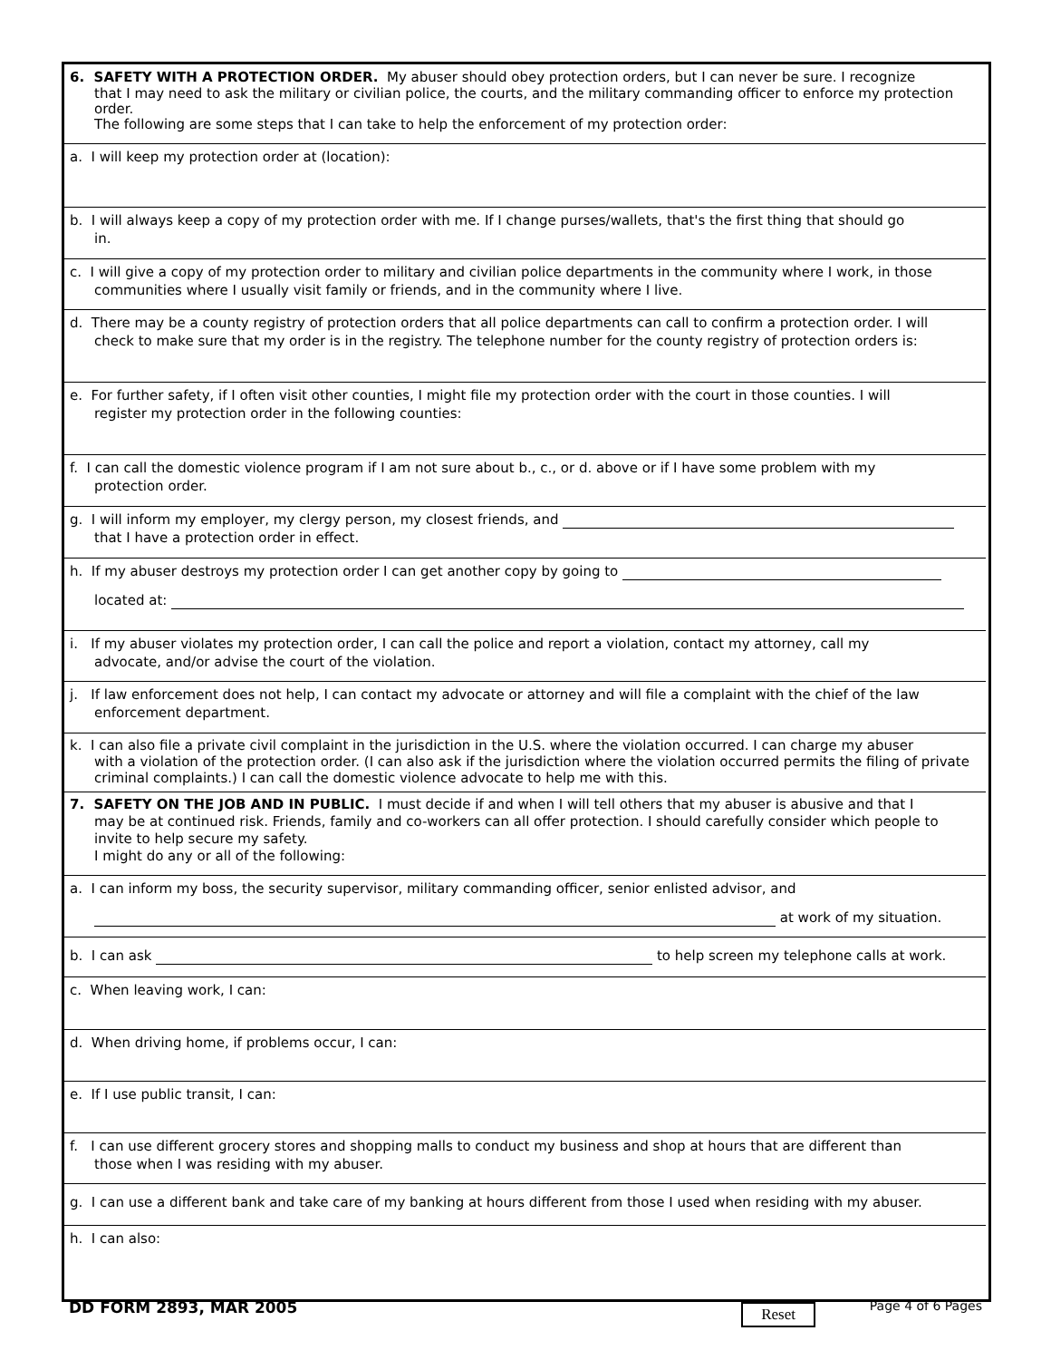6. SAFETY WITH A PROTECTION ORDER. My abuser should obey protection orders, but I can never be sure. I recognize
that I may need to ask the military or civilian police, the courts, and the military commanding officer to enforce my protection order.
The following are some steps that I can take to help the enforcement of my protection order:
a. I will keep my protection order at (location):
b. I will always keep a copy of my protection order with me. If I change purses/wallets, that's the first thing that should go
in.
c. I will give a copy of my protection order to military and civilian police departments in the community where I work, in those
communities where I usually visit family or friends, and in the community where I live.
d. There may be a county registry of protection orders that all police departments can call to confirm a protection order. I will
check to make sure that my order is in the registry. The telephone number for the county registry of protection orders is:
e. For further safety, if I often visit other counties, I might file my protection order with the court in those counties. I will
register my protection order in the following counties:
f. I can call the domestic violence program if I am not sure about b., c., or d. above or if I have some problem with my
protection order.
g. I will inform my employer, my clergy person, my closest friends, and
that I have a protection order in effect.
h. If my abuser destroys my protection order I can get another copy by going to
located at:
i. If my abuser violates my protection order, I can call the police and report a violation, contact my attorney, call my
advocate, and/or advise the court of the violation.
j. If law enforcement does not help, I can contact my advocate or attorney and will file a complaint with the chief of the law
enforcement department.
k. I can also file a private civil complaint in the jurisdiction in the U.S. where the violation occurred. I can charge my abuser
with a violation of the protection order. (I can also ask if the jurisdiction where the violation occurred permits the filing of private criminal complaints.) I can call the domestic violence advocate to help me with this.
7. SAFETY ON THE JOB AND IN PUBLIC. I must decide if and when I will tell others that my abuser is abusive and that I
may be at continued risk. Friends, family and co-workers can all offer protection. I should carefully consider which people to invite to help secure my safety.
I might do any or all of the following:
a. I can inform my boss, the security supervisor, military commanding officer, senior enlisted advisor, and
at work of my situation.
b. I can ask to help screen my telephone calls at work.
c. When leaving work, I can:
d. When driving home, if problems occur, I can:
e. If I use public transit, I can:
f. I can use different grocery stores and shopping malls to conduct my business and shop at hours that are different than
those when I was residing with my abuser.
g. I can use a different bank and take care of my banking at hours different from those I used when residing with my abuser.
h. I can also:
DD FORM 2893, MAR 2005 Reset Page 4 of 6 Pages